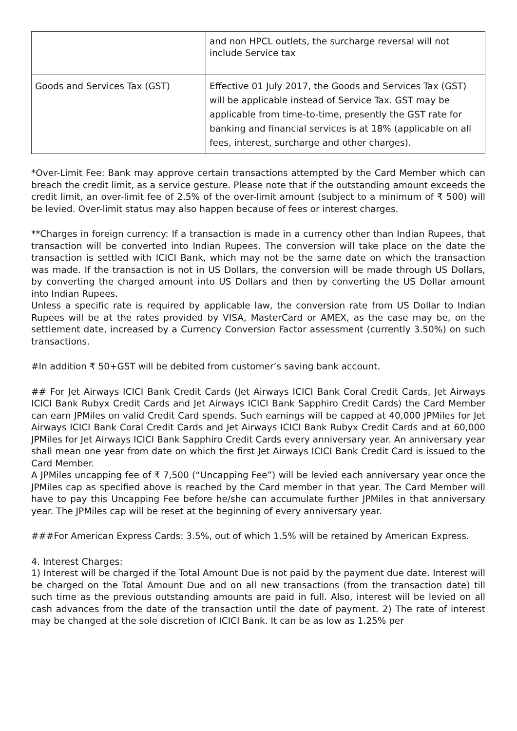| | and non HPCL outlets, the surcharge reversal will not include Service tax |
| Goods and Services Tax (GST) | Effective 01 July 2017, the Goods and Services Tax (GST) will be applicable instead of Service Tax. GST may be applicable from time-to-time, presently the GST rate for banking and financial services is at 18% (applicable on all fees, interest, surcharge and other charges). |
*Over-Limit Fee: Bank may approve certain transactions attempted by the Card Member which can breach the credit limit, as a service gesture. Please note that if the outstanding amount exceeds the credit limit, an over-limit fee of 2.5% of the over-limit amount (subject to a minimum of ₹ 500) will be levied. Over-limit status may also happen because of fees or interest charges.
**Charges in foreign currency: If a transaction is made in a currency other than Indian Rupees, that transaction will be converted into Indian Rupees. The conversion will take place on the date the transaction is settled with ICICI Bank, which may not be the same date on which the transaction was made. If the transaction is not in US Dollars, the conversion will be made through US Dollars, by converting the charged amount into US Dollars and then by converting the US Dollar amount into Indian Rupees.
Unless a specific rate is required by applicable law, the conversion rate from US Dollar to Indian Rupees will be at the rates provided by VISA, MasterCard or AMEX, as the case may be, on the settlement date, increased by a Currency Conversion Factor assessment (currently 3.50%) on such transactions.
#In addition ₹ 50+GST will be debited from customer’s saving bank account.
## For Jet Airways ICICI Bank Credit Cards (Jet Airways ICICI Bank Coral Credit Cards, Jet Airways ICICI Bank Rubyx Credit Cards and Jet Airways ICICI Bank Sapphiro Credit Cards) the Card Member can earn JPMiles on valid Credit Card spends. Such earnings will be capped at 40,000 JPMiles for Jet Airways ICICI Bank Coral Credit Cards and Jet Airways ICICI Bank Rubyx Credit Cards and at 60,000 JPMiles for Jet Airways ICICI Bank Sapphiro Credit Cards every anniversary year. An anniversary year shall mean one year from date on which the first Jet Airways ICICI Bank Credit Card is issued to the Card Member.
A JPMiles uncapping fee of ₹ 7,500 (“Uncapping Fee”) will be levied each anniversary year once the JPMiles cap as specified above is reached by the Card member in that year. The Card Member will have to pay this Uncapping Fee before he/she can accumulate further JPMiles in that anniversary year. The JPMiles cap will be reset at the beginning of every anniversary year.
###For American Express Cards: 3.5%, out of which 1.5% will be retained by American Express.
4. Interest Charges:
1) Interest will be charged if the Total Amount Due is not paid by the payment due date. Interest will be charged on the Total Amount Due and on all new transactions (from the transaction date) till such time as the previous outstanding amounts are paid in full. Also, interest will be levied on all cash advances from the date of the transaction until the date of payment. 2) The rate of interest may be changed at the sole discretion of ICICI Bank. It can be as low as 1.25% per